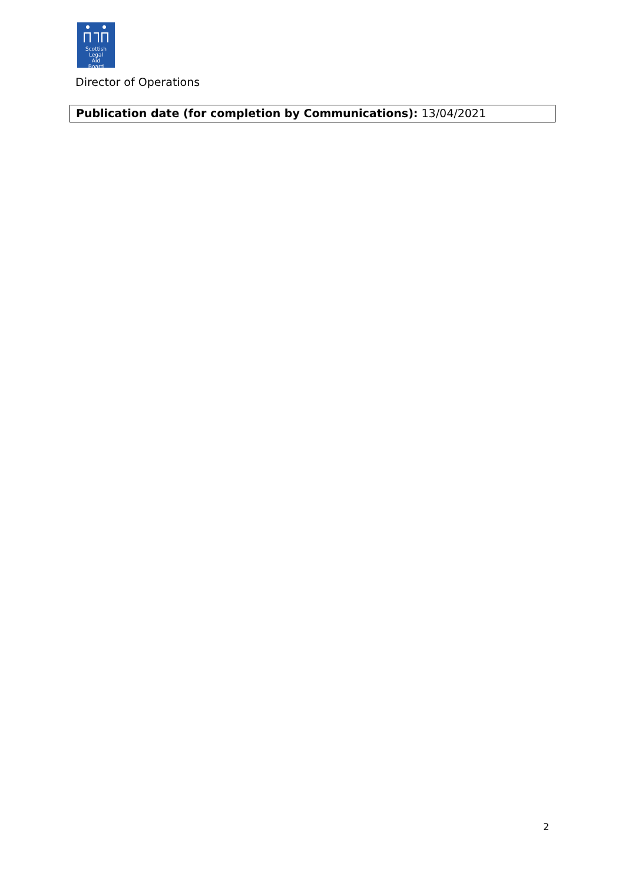Scottish
Legal
Aid
Board
Director of Operations
| Publication date (for completion by Communications): 13/04/2021 |
2